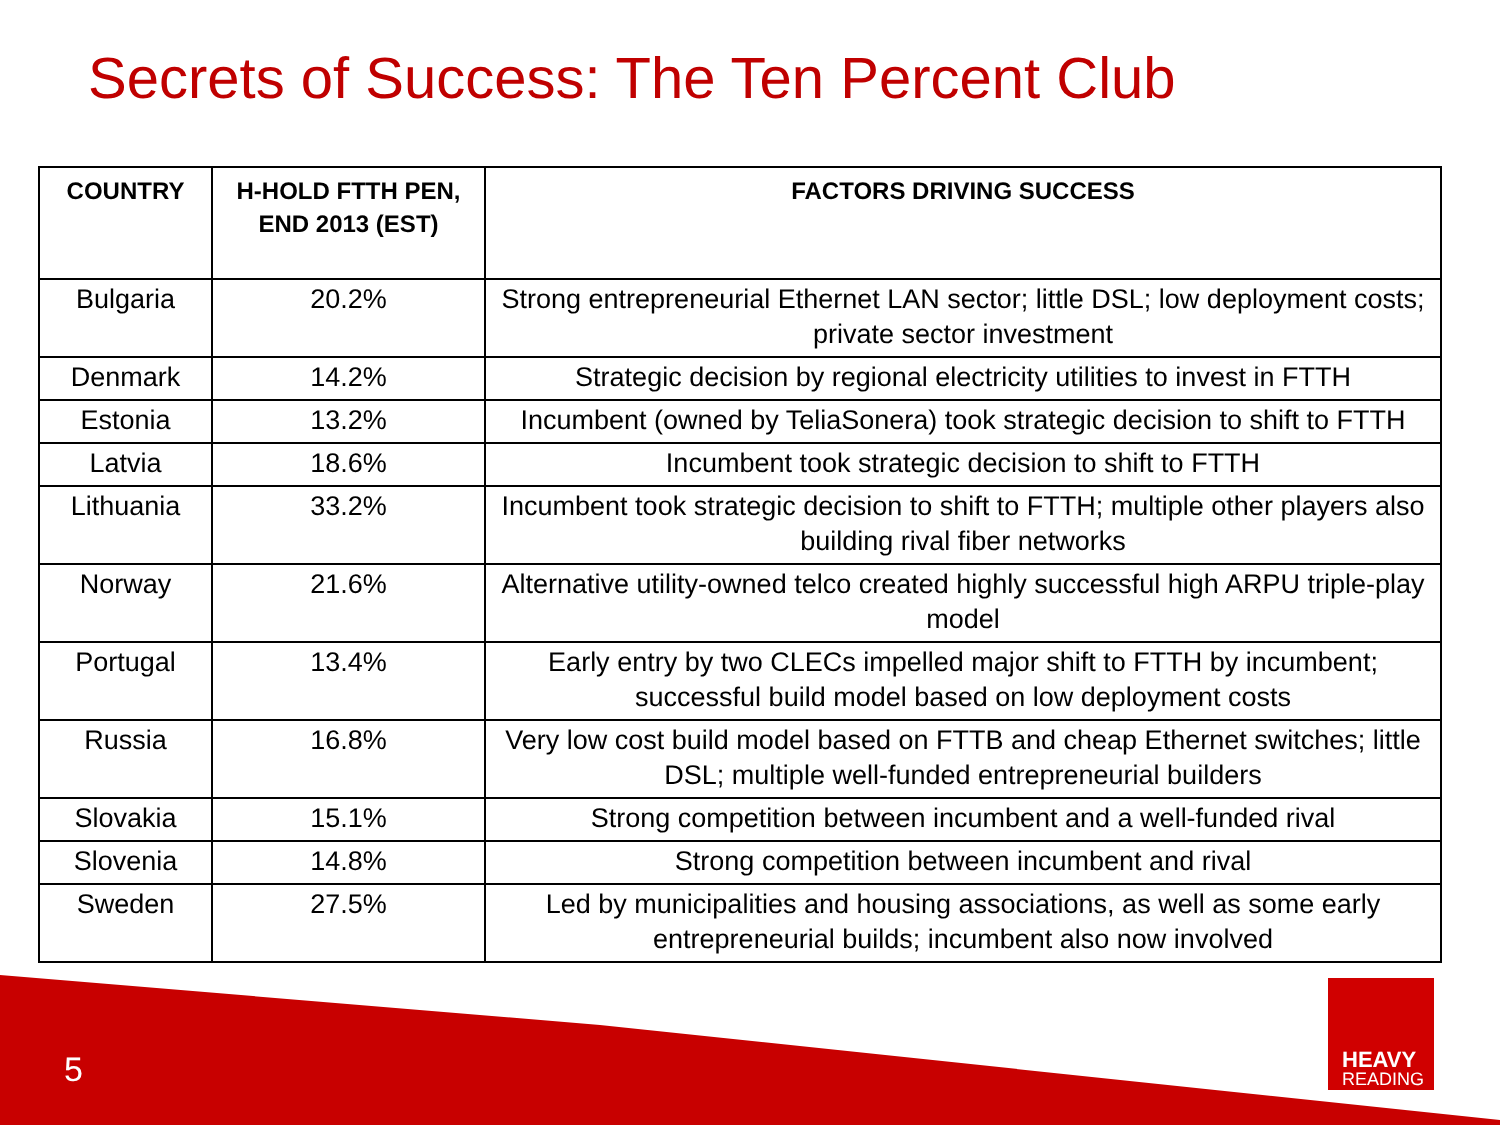Secrets of Success: The Ten Percent Club
| COUNTRY | H-HOLD FTTH PEN, END 2013 (EST) | FACTORS DRIVING SUCCESS |
| --- | --- | --- |
| Bulgaria | 20.2% | Strong entrepreneurial Ethernet LAN sector; little DSL; low deployment costs; private sector investment |
| Denmark | 14.2% | Strategic decision by regional electricity utilities to invest in FTTH |
| Estonia | 13.2% | Incumbent (owned by TeliaSonera) took strategic decision to shift to FTTH |
| Latvia | 18.6% | Incumbent took strategic decision to shift to FTTH |
| Lithuania | 33.2% | Incumbent took strategic decision to shift to FTTH; multiple other players also building rival fiber networks |
| Norway | 21.6% | Alternative utility-owned telco created highly successful high ARPU triple-play model |
| Portugal | 13.4% | Early entry by two CLECs impelled major shift to FTTH by incumbent; successful build model based on low deployment costs |
| Russia | 16.8% | Very low cost build model based on FTTB and cheap Ethernet switches; little DSL; multiple well-funded entrepreneurial builders |
| Slovakia | 15.1% | Strong competition between incumbent and a well-funded rival |
| Slovenia | 14.8% | Strong competition between incumbent and rival |
| Sweden | 27.5% | Led by municipalities and housing associations, as well as some early entrepreneurial builds; incumbent also now involved |
5
HEAVY
READING